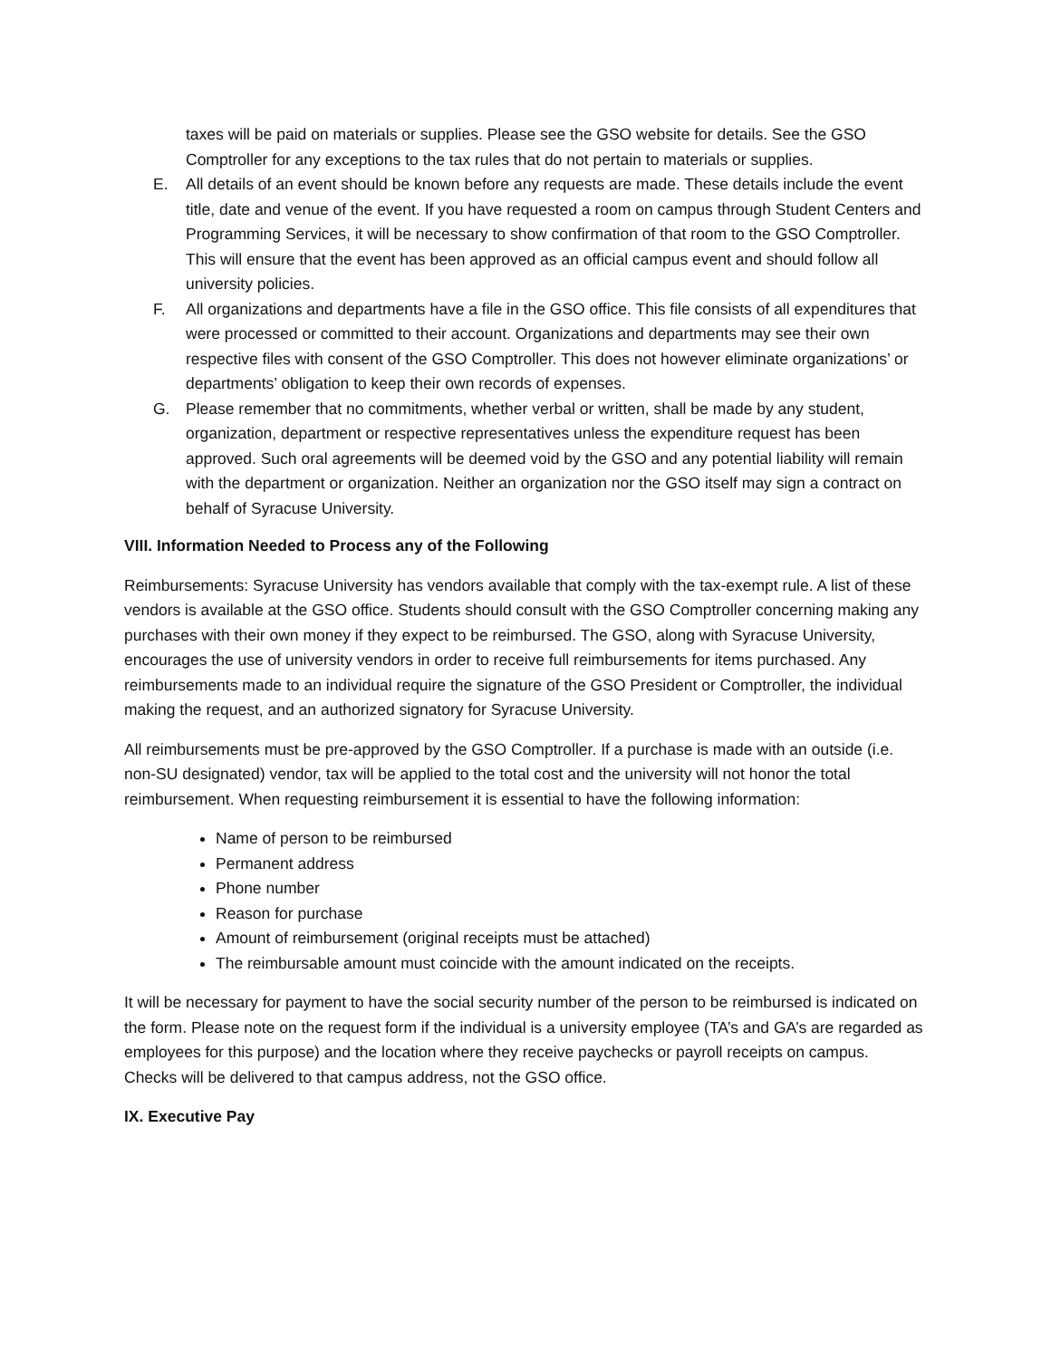taxes will be paid on materials or supplies. Please see the GSO website for details. See the GSO Comptroller for any exceptions to the tax rules that do not pertain to materials or supplies.
E. All details of an event should be known before any requests are made. These details include the event title, date and venue of the event. If you have requested a room on campus through Student Centers and Programming Services, it will be necessary to show confirmation of that room to the GSO Comptroller. This will ensure that the event has been approved as an official campus event and should follow all university policies.
F. All organizations and departments have a file in the GSO office. This file consists of all expenditures that were processed or committed to their account. Organizations and departments may see their own respective files with consent of the GSO Comptroller. This does not however eliminate organizations’ or departments’ obligation to keep their own records of expenses.
G. Please remember that no commitments, whether verbal or written, shall be made by any student, organization, department or respective representatives unless the expenditure request has been approved. Such oral agreements will be deemed void by the GSO and any potential liability will remain with the department or organization. Neither an organization nor the GSO itself may sign a contract on behalf of Syracuse University.
VIII. Information Needed to Process any of the Following
Reimbursements: Syracuse University has vendors available that comply with the tax-exempt rule. A list of these vendors is available at the GSO office. Students should consult with the GSO Comptroller concerning making any purchases with their own money if they expect to be reimbursed. The GSO, along with Syracuse University, encourages the use of university vendors in order to receive full reimbursements for items purchased. Any reimbursements made to an individual require the signature of the GSO President or Comptroller, the individual making the request, and an authorized signatory for Syracuse University.
All reimbursements must be pre-approved by the GSO Comptroller. If a purchase is made with an outside (i.e. non-SU designated) vendor, tax will be applied to the total cost and the university will not honor the total reimbursement. When requesting reimbursement it is essential to have the following information:
Name of person to be reimbursed
Permanent address
Phone number
Reason for purchase
Amount of reimbursement (original receipts must be attached)
The reimbursable amount must coincide with the amount indicated on the receipts.
It will be necessary for payment to have the social security number of the person to be reimbursed is indicated on the form. Please note on the request form if the individual is a university employee (TA’s and GA’s are regarded as employees for this purpose) and the location where they receive paychecks or payroll receipts on campus. Checks will be delivered to that campus address, not the GSO office.
IX. Executive Pay